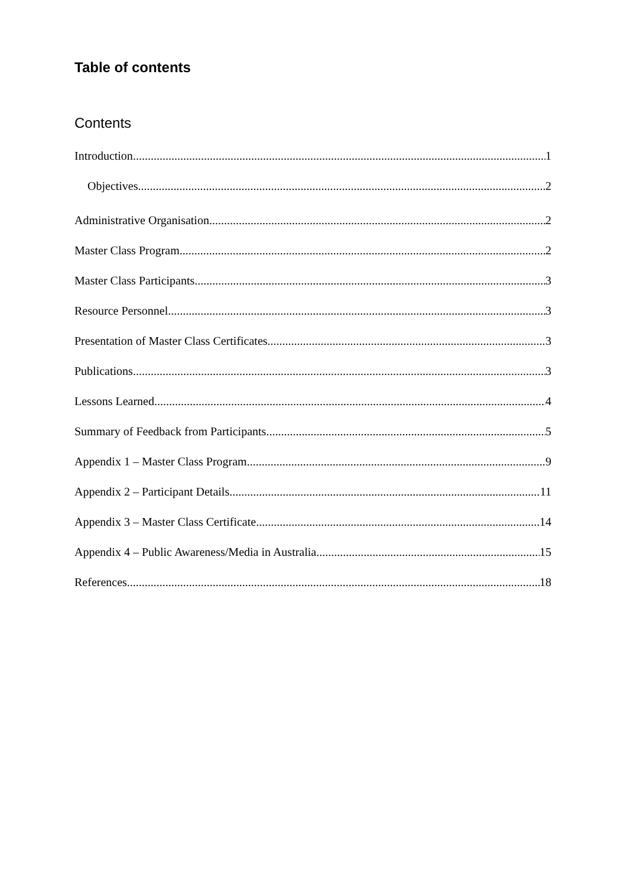Table of contents
Contents
Introduction 1
Objectives 2
Administrative Organisation 2
Master Class Program 2
Master Class Participants 3
Resource Personnel 3
Presentation of Master Class Certificates 3
Publications 3
Lessons Learned 4
Summary of Feedback from Participants 5
Appendix 1 – Master Class Program 9
Appendix 2 – Participant Details 11
Appendix 3 – Master Class Certificate 14
Appendix 4 – Public Awareness/Media in Australia 15
References 18